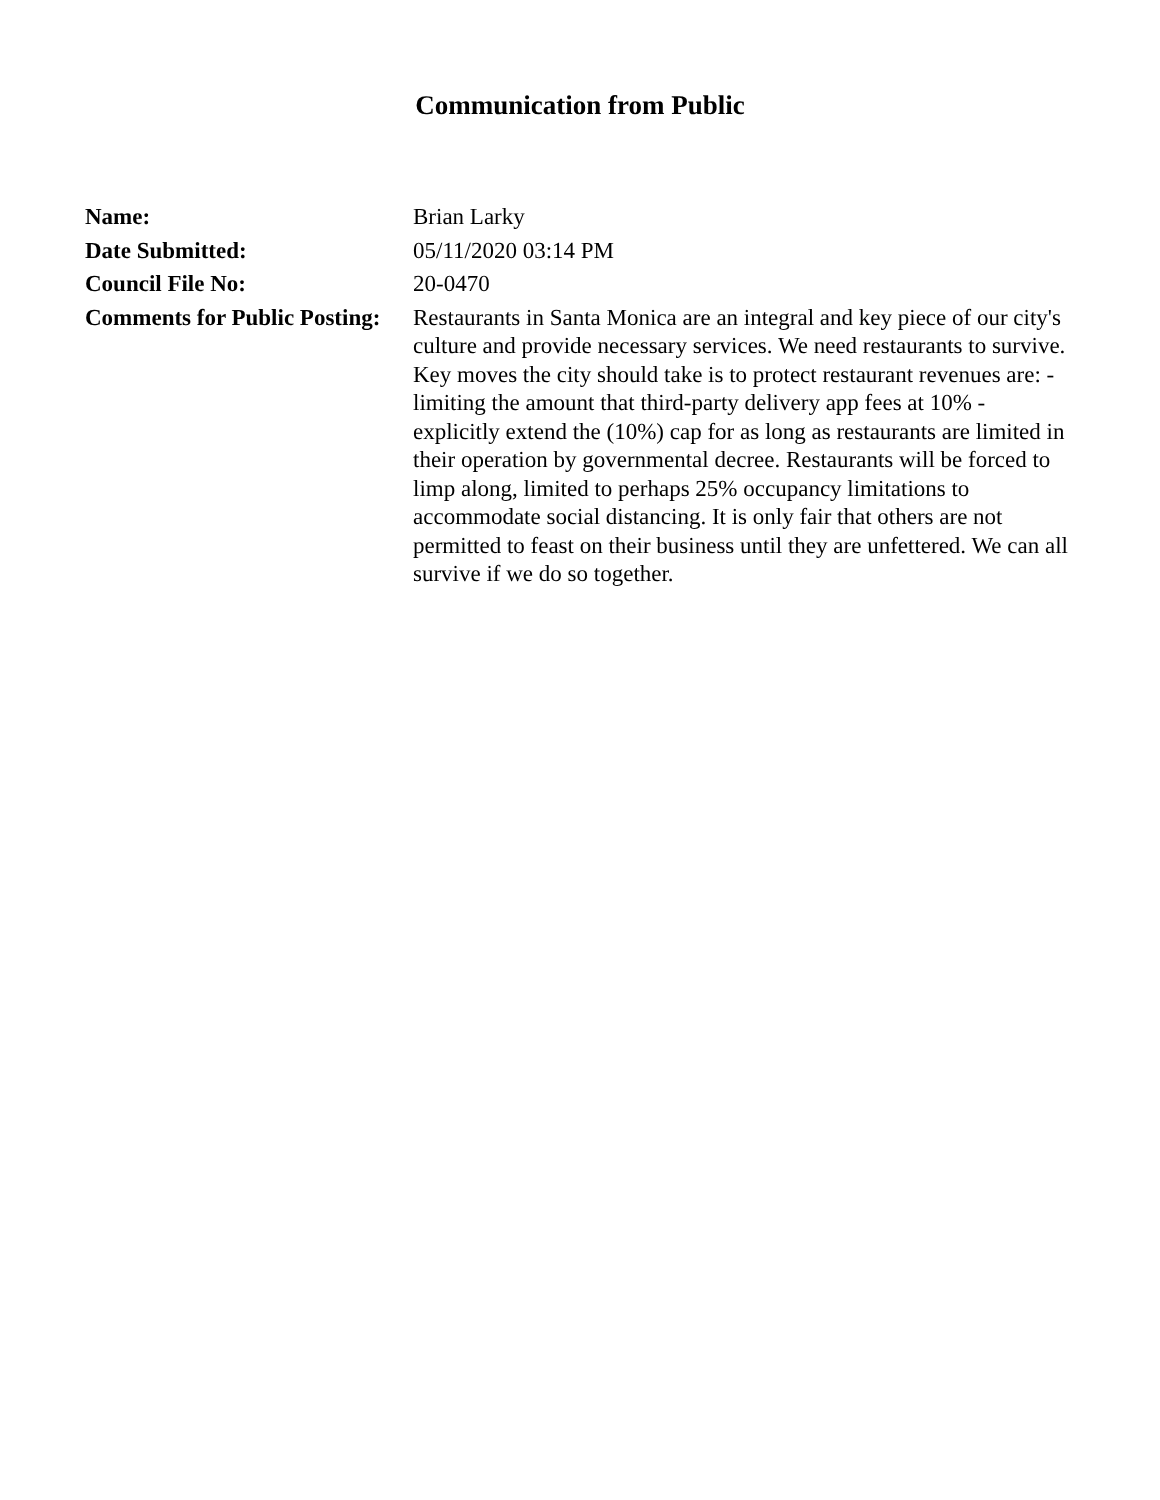Communication from Public
| Name: | Brian Larky |
| Date Submitted: | 05/11/2020 03:14 PM |
| Council File No: | 20-0470 |
| Comments for Public Posting: | Restaurants in Santa Monica are an integral and key piece of our city's culture and provide necessary services. We need restaurants to survive. Key moves the city should take is to protect restaurant revenues are: - limiting the amount that third-party delivery app fees at 10% - explicitly extend the (10%) cap for as long as restaurants are limited in their operation by governmental decree. Restaurants will be forced to limp along, limited to perhaps 25% occupancy limitations to accommodate social distancing. It is only fair that others are not permitted to feast on their business until they are unfettered. We can all survive if we do so together. |